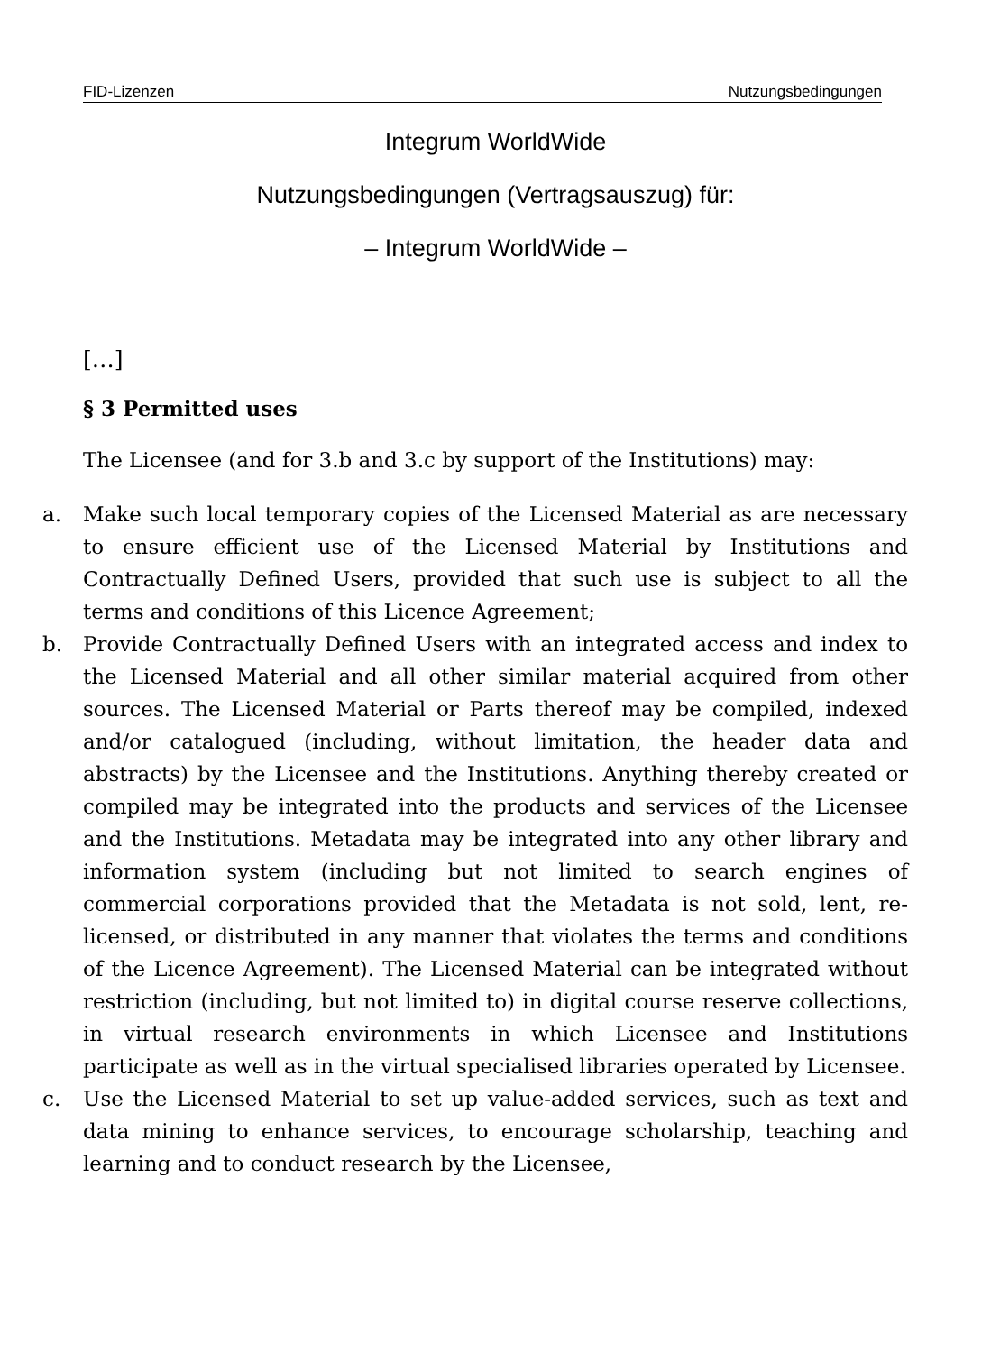FID-Lizenzen Nutzungsbedingungen
Integrum WorldWide
Nutzungsbedingungen (Vertragsauszug) für:
– Integrum WorldWide –
[…]
§ 3 Permitted uses
The Licensee (and for 3.b and 3.c by support of the Institutions) may:
a. Make such local temporary copies of the Licensed Material as are necessary to ensure efficient use of the Licensed Material by Institutions and Contractually Defined Users, provided that such use is subject to all the terms and conditions of this Licence Agreement;
b. Provide Contractually Defined Users with an integrated access and index to the Licensed Material and all other similar material acquired from other sources. The Licensed Material or Parts thereof may be compiled, indexed and/or catalogued (including, without limitation, the header data and abstracts) by the Licensee and the Institutions. Anything thereby created or compiled may be integrated into the products and services of the Licensee and the Institutions. Metadata may be integrated into any other library and information system (including but not limited to search engines of commercial corporations provided that the Metadata is not sold, lent, re-licensed, or distributed in any manner that violates the terms and conditions of the Licence Agreement). The Licensed Material can be integrated without restriction (including, but not limited to) in digital course reserve collections, in virtual research environments in which Licensee and Institutions participate as well as in the virtual specialised libraries operated by Licensee.
c. Use the Licensed Material to set up value-added services, such as text and data mining to enhance services, to encourage scholarship, teaching and learning and to conduct research by the Licensee,